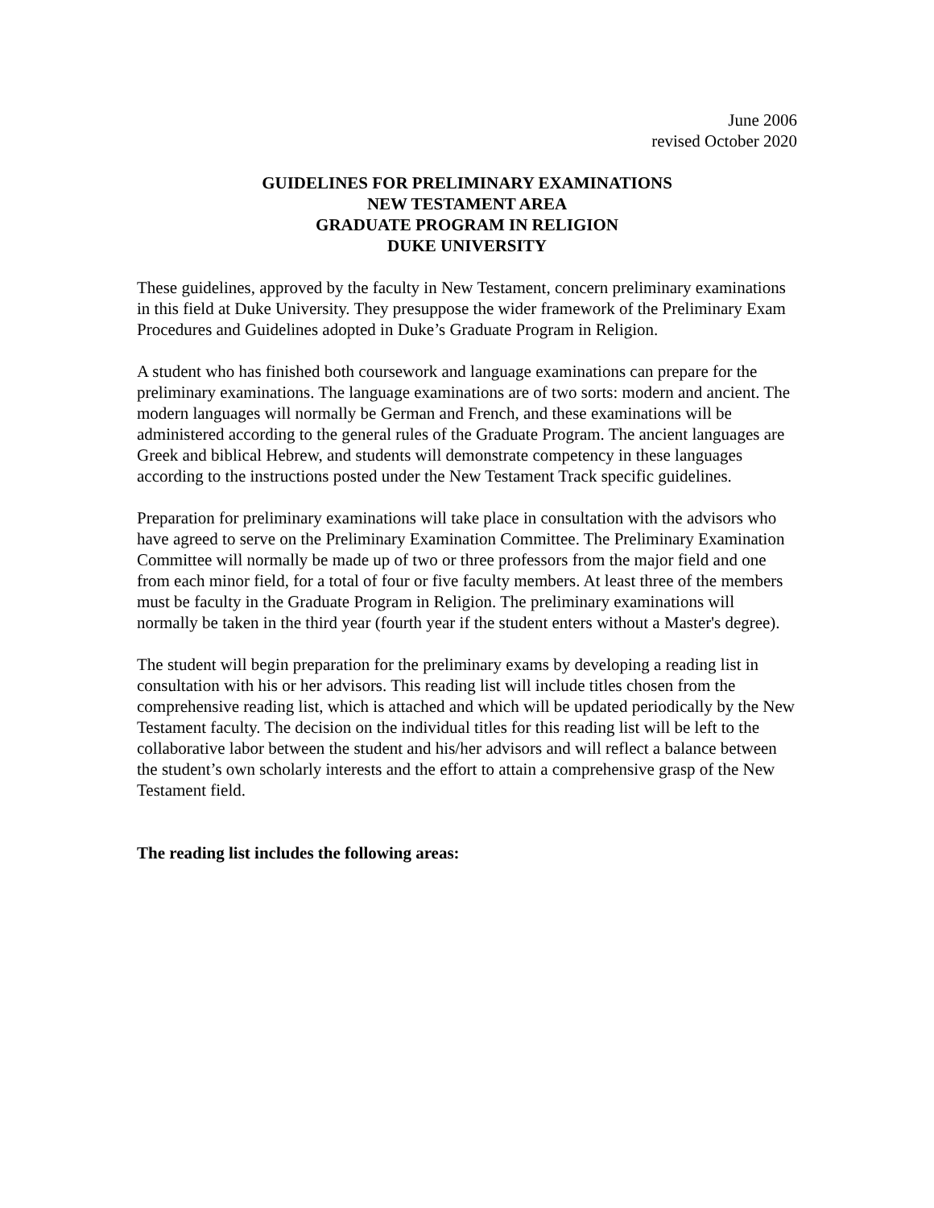June 2006
revised October 2020
GUIDELINES FOR PRELIMINARY EXAMINATIONS
NEW TESTAMENT AREA
GRADUATE PROGRAM IN RELIGION
DUKE UNIVERSITY
These guidelines, approved by the faculty in New Testament, concern preliminary examinations in this field at Duke University. They presuppose the wider framework of the Preliminary Exam Procedures and Guidelines adopted in Duke’s Graduate Program in Religion.
A student who has finished both coursework and language examinations can prepare for the preliminary examinations. The language examinations are of two sorts: modern and ancient. The modern languages will normally be German and French, and these examinations will be administered according to the general rules of the Graduate Program. The ancient languages are Greek and biblical Hebrew, and students will demonstrate competency in these languages according to the instructions posted under the New Testament Track specific guidelines.
Preparation for preliminary examinations will take place in consultation with the advisors who have agreed to serve on the Preliminary Examination Committee. The Preliminary Examination Committee will normally be made up of two or three professors from the major field and one from each minor field, for a total of four or five faculty members. At least three of the members must be faculty in the Graduate Program in Religion. The preliminary examinations will normally be taken in the third year (fourth year if the student enters without a Master's degree).
The student will begin preparation for the preliminary exams by developing a reading list in consultation with his or her advisors. This reading list will include titles chosen from the comprehensive reading list, which is attached and which will be updated periodically by the New Testament faculty. The decision on the individual titles for this reading list will be left to the collaborative labor between the student and his/her advisors and will reflect a balance between the student’s own scholarly interests and the effort to attain a comprehensive grasp of the New Testament field.
The reading list includes the following areas: